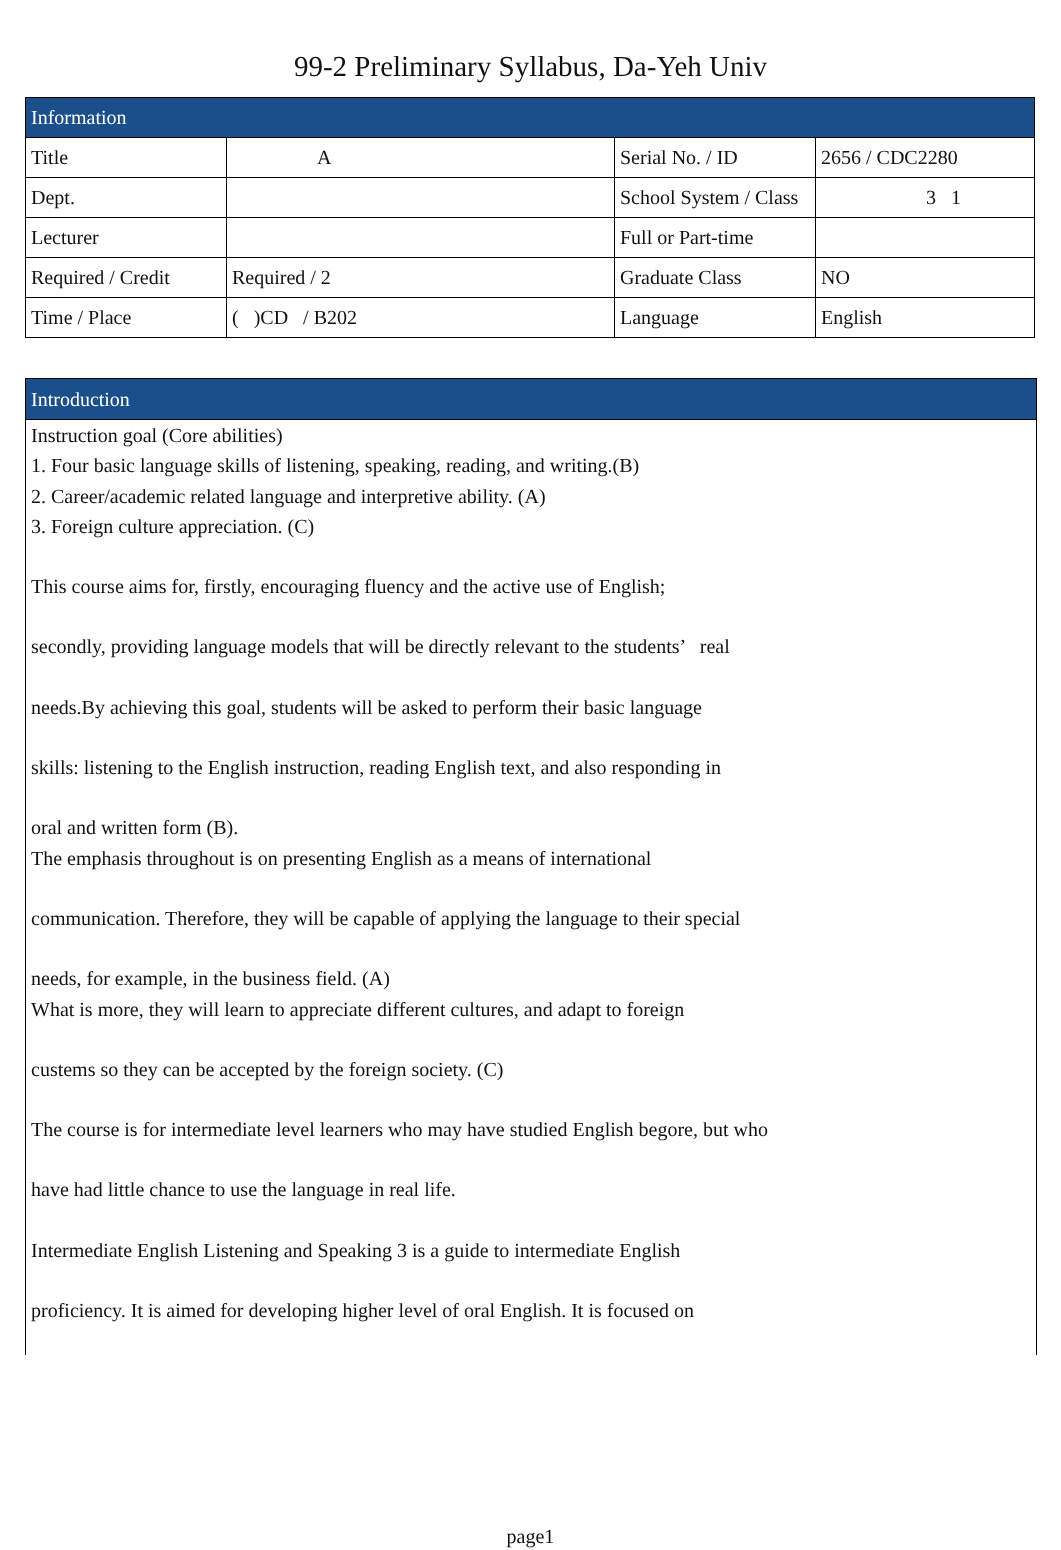99-2 Preliminary Syllabus, Da-Yeh Univ
| Information | | | |
| --- | --- | --- | --- |
| Title | A | Serial No. / ID | 2656 / CDC2280 |
| Dept. | | School System / Class | 3 1 |
| Lecturer | | Full or Part-time | |
| Required / Credit | Required / 2 | Graduate Class | NO |
| Time / Place | ( )CD / B202 | Language | English |
Introduction
Instruction goal (Core abilities)
1. Four basic language skills of listening, speaking, reading, and writing.(B)
2. Career/academic related language and interpretive ability. (A)
3. Foreign culture appreciation. (C)
This course aims for, firstly, encouraging fluency and the active use of English;
secondly, providing language models that will be directly relevant to the students’ real
needs.By achieving this goal, students will be asked to perform their basic language
skills: listening to the English instruction, reading English text, and also responding in
oral and written form (B).
The emphasis throughout is on presenting English as a means of international
communication. Therefore, they will be capable of applying the language to their special
needs, for example, in the business field. (A)
What is more, they will learn to appreciate different cultures, and adapt to foreign
custems so they can be accepted by the foreign society. (C)
The course is for intermediate level learners who may have studied English begore, but who
have had little chance to use the language in real life.
Intermediate English Listening and Speaking 3 is a guide to intermediate English
proficiency. It is aimed for developing higher level of oral English. It is focused on
page1